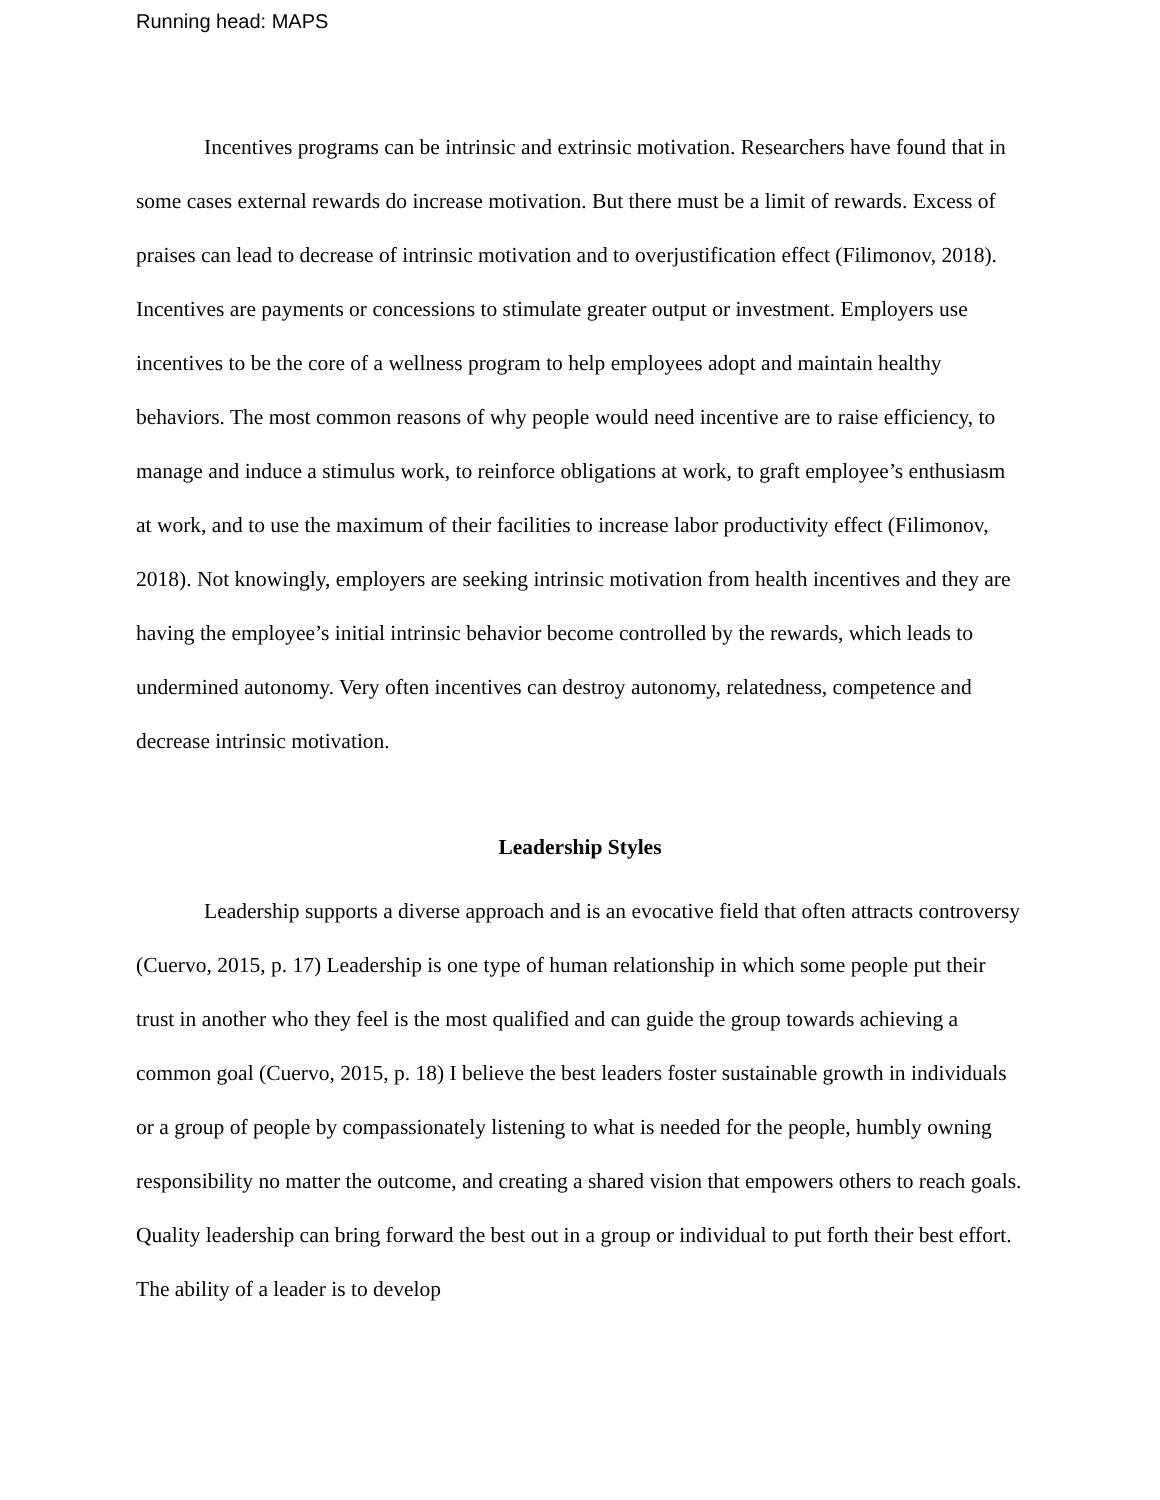Running head: MAPS
Incentives programs can be intrinsic and extrinsic motivation. Researchers have found that in some cases external rewards do increase motivation. But there must be a limit of rewards. Excess of praises can lead to decrease of intrinsic motivation and to overjustification effect (Filimonov, 2018). Incentives are payments or concessions to stimulate greater output or investment. Employers use incentives to be the core of a wellness program to help employees adopt and maintain healthy behaviors. The most common reasons of why people would need incentive are to raise efficiency, to manage and induce a stimulus work, to reinforce obligations at work, to graft employee’s enthusiasm at work, and to use the maximum of their facilities to increase labor productivity effect (Filimonov, 2018). Not knowingly, employers are seeking intrinsic motivation from health incentives and they are having the employee’s initial intrinsic behavior become controlled by the rewards, which leads to undermined autonomy. Very often incentives can destroy autonomy, relatedness, competence and decrease intrinsic motivation.
Leadership Styles
Leadership supports a diverse approach and is an evocative field that often attracts controversy (Cuervo, 2015, p. 17) Leadership is one type of human relationship in which some people put their trust in another who they feel is the most qualified and can guide the group towards achieving a common goal (Cuervo, 2015, p. 18) I believe the best leaders foster sustainable growth in individuals or a group of people by compassionately listening to what is needed for the people, humbly owning responsibility no matter the outcome, and creating a shared vision that empowers others to reach goals. Quality leadership can bring forward the best out in a group or individual to put forth their best effort. The ability of a leader is to develop